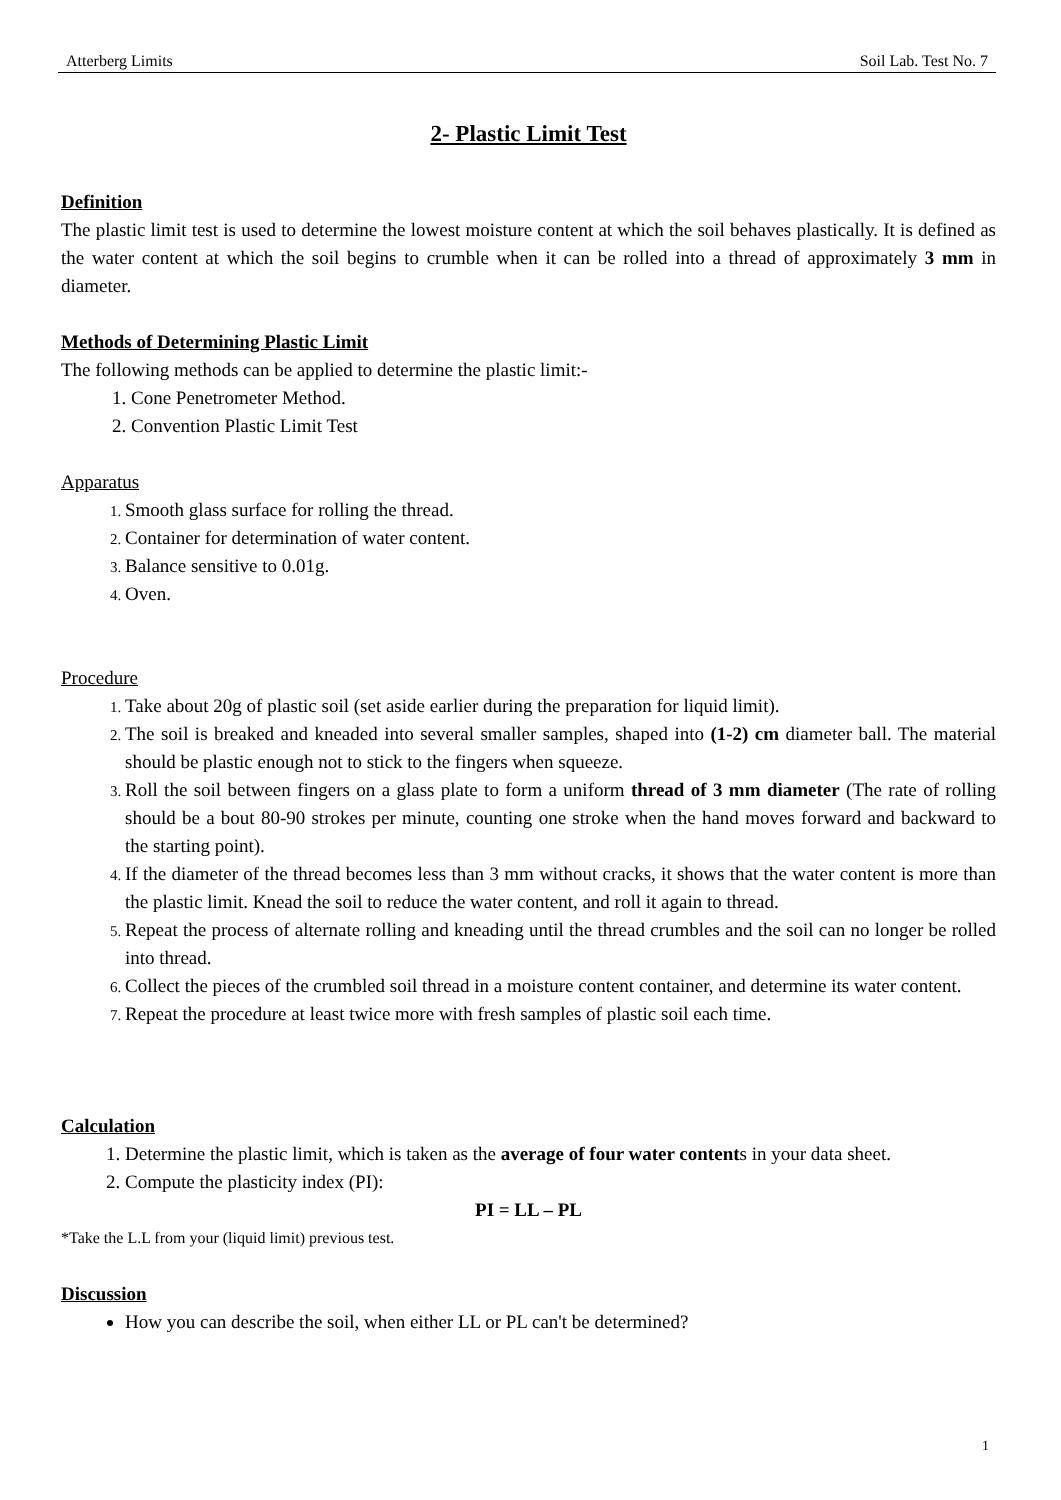Atterberg Limits Soil Lab. Test No. 7
2- Plastic Limit Test
Definition
The plastic limit test is used to determine the lowest moisture content at which the soil behaves plastically. It is defined as the water content at which the soil begins to crumble when it can be rolled into a thread of approximately 3 mm in diameter.
Methods of Determining Plastic Limit
The following methods can be applied to determine the plastic limit:-
Cone Penetrometer Method.
Convention Plastic Limit Test
Apparatus
Smooth glass surface for rolling the thread.
Container for determination of water content.
Balance sensitive to 0.01g.
Oven.
Procedure
Take about 20g of plastic soil (set aside earlier during the preparation for liquid limit).
The soil is breaked and kneaded into several smaller samples, shaped into (1-2) cm diameter ball. The material should be plastic enough not to stick to the fingers when squeeze.
Roll the soil between fingers on a glass plate to form a uniform thread of 3 mm diameter (The rate of rolling should be a bout 80-90 strokes per minute, counting one stroke when the hand moves forward and backward to the starting point).
If the diameter of the thread becomes less than 3 mm without cracks, it shows that the water content is more than the plastic limit. Knead the soil to reduce the water content, and roll it again to thread.
Repeat the process of alternate rolling and kneading until the thread crumbles and the soil can no longer be rolled into thread.
Collect the pieces of the crumbled soil thread in a moisture content container, and determine its water content.
Repeat the procedure at least twice more with fresh samples of plastic soil each time.
Calculation
Determine the plastic limit, which is taken as the average of four water contents in your data sheet.
Compute the plasticity index (PI):
PI = LL – PL
*Take the L.L from your (liquid limit) previous test.
Discussion
How you can describe the soil, when either LL or PL can't be determined?
1